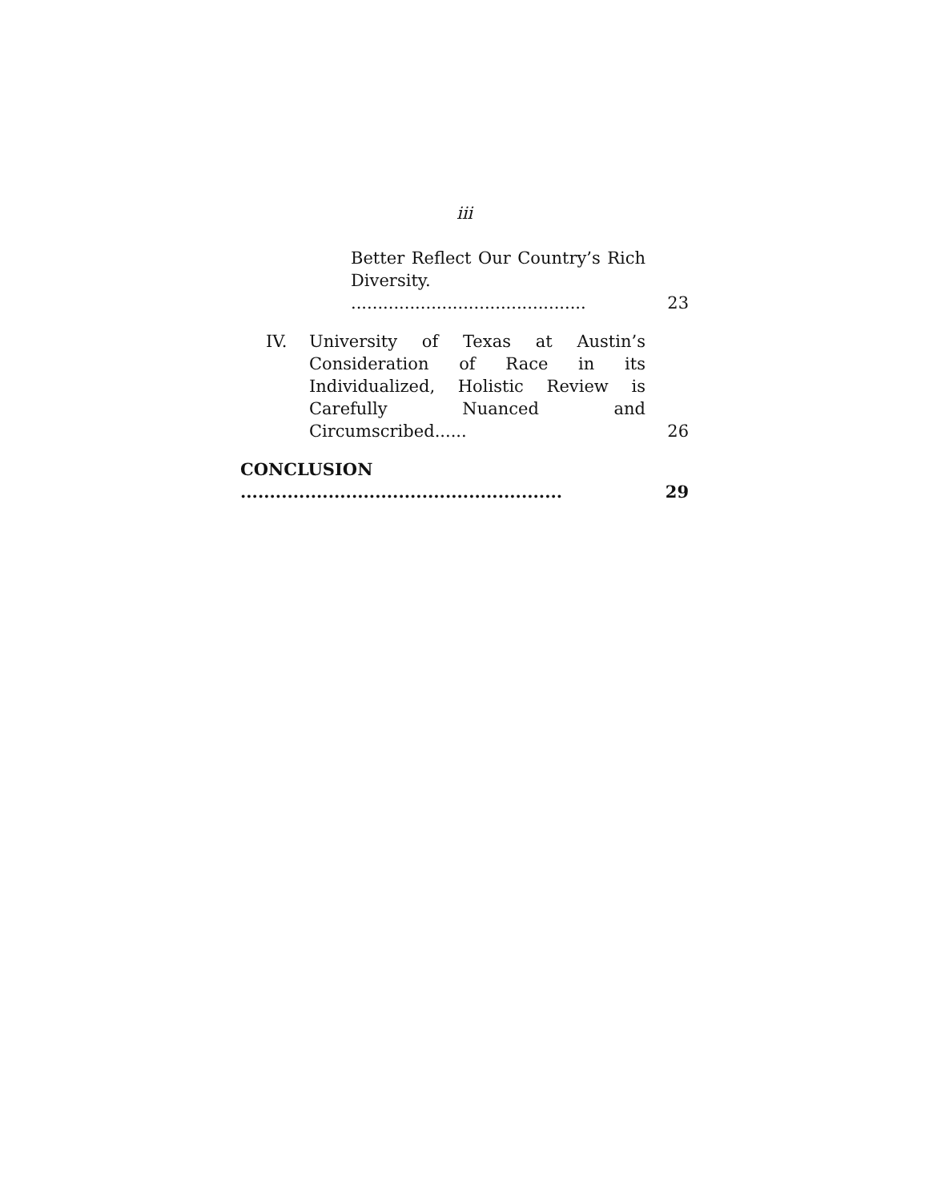iii
Better Reflect Our Country’s Rich Diversity. ............................................
23
IV. University of Texas at Austin’s Consideration of Race in its Individualized, Holistic Review is Carefully Nuanced and Circumscribed......
26
CONCLUSION .......................................................
29